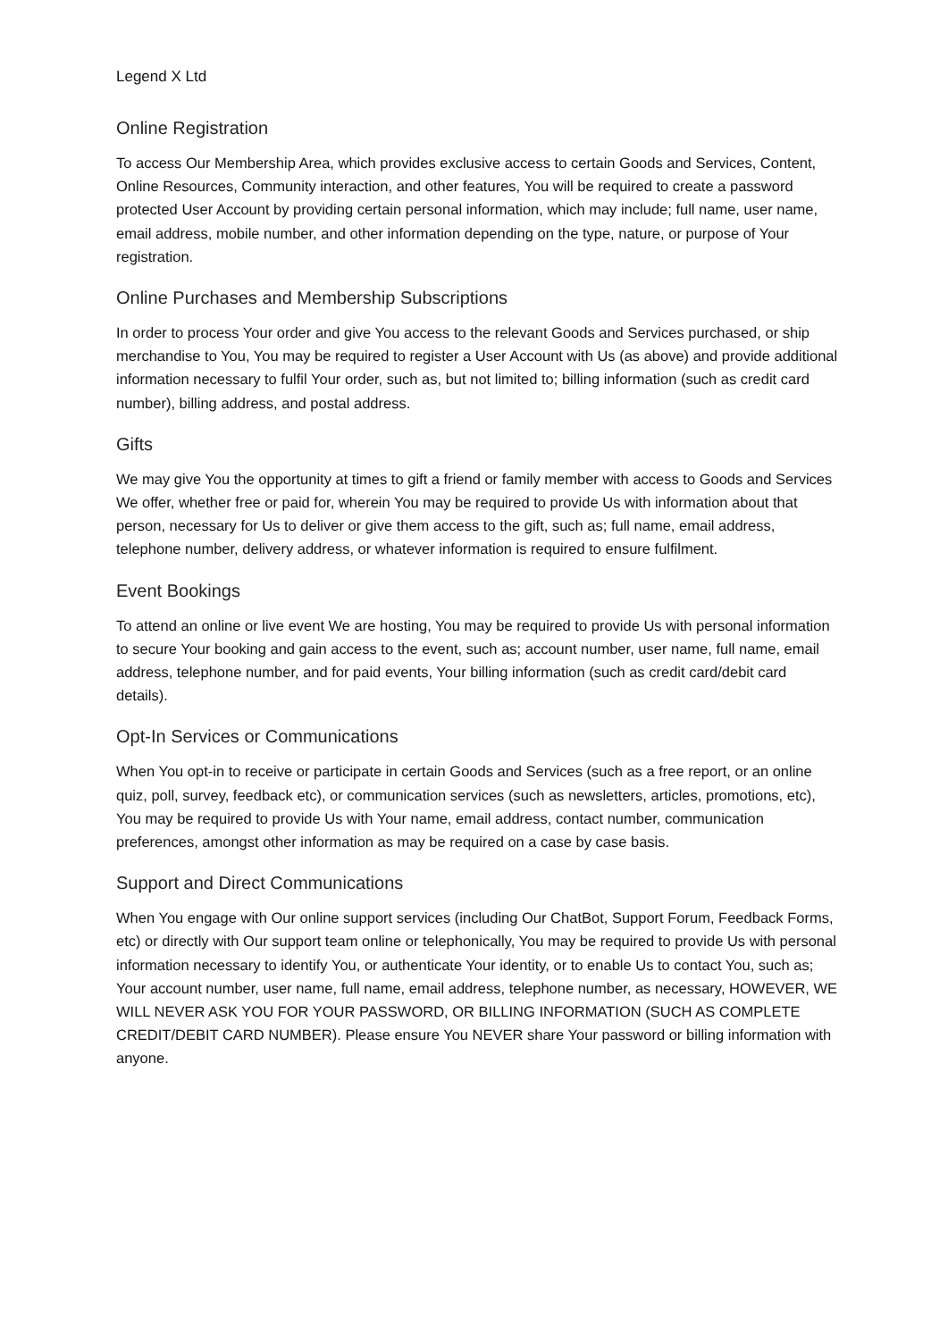Legend X Ltd
Online Registration
To access Our Membership Area, which provides exclusive access to certain Goods and Services, Content, Online Resources, Community interaction, and other features, You will be required to create a password protected User Account by providing certain personal information, which may include; full name, user name, email address, mobile number, and other information depending on the type, nature, or purpose of Your registration.
Online Purchases and Membership Subscriptions
In order to process Your order and give You access to the relevant Goods and Services purchased, or ship merchandise to You, You may be required to register a User Account with Us (as above) and provide additional information necessary to fulfil Your order, such as, but not limited to; billing information (such as credit card number), billing address, and postal address.
Gifts
We may give You the opportunity at times to gift a friend or family member with access to Goods and Services We offer, whether free or paid for, wherein You may be required to provide Us with information about that person, necessary for Us to deliver or give them access to the gift, such as; full name, email address, telephone number, delivery address, or whatever information is required to ensure fulfilment.
Event Bookings
To attend an online or live event We are hosting, You may be required to provide Us with personal information to secure Your booking and gain access to the event, such as; account number, user name, full name, email address, telephone number, and for paid events, Your billing information (such as credit card/debit card details).
Opt-In Services or Communications
When You opt-in to receive or participate in certain Goods and Services (such as a free report, or an online quiz, poll, survey, feedback etc), or communication services (such as newsletters, articles, promotions, etc), You may be required to provide Us with Your name, email address, contact number, communication preferences, amongst other information as may be required on a case by case basis.
Support and Direct Communications
When You engage with Our online support services (including Our ChatBot, Support Forum, Feedback Forms, etc) or directly with Our support team online or telephonically, You may be required to provide Us with personal information necessary to identify You, or authenticate Your identity, or to enable Us to contact You, such as; Your account number, user name, full name, email address, telephone number, as necessary, HOWEVER, WE WILL NEVER ASK YOU FOR YOUR PASSWORD, OR BILLING INFORMATION (SUCH AS COMPLETE CREDIT/DEBIT CARD NUMBER). Please ensure You NEVER share Your password or billing information with anyone.